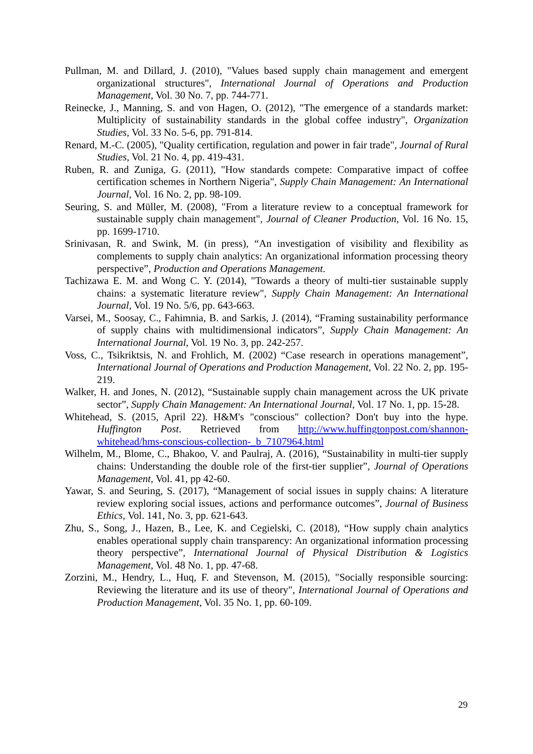Pullman, M. and Dillard, J. (2010), "Values based supply chain management and emergent organizational structures", International Journal of Operations and Production Management, Vol. 30 No. 7, pp. 744-771.
Reinecke, J., Manning, S. and von Hagen, O. (2012), "The emergence of a standards market: Multiplicity of sustainability standards in the global coffee industry", Organization Studies, Vol. 33 No. 5-6, pp. 791-814.
Renard, M.-C. (2005), "Quality certification, regulation and power in fair trade", Journal of Rural Studies, Vol. 21 No. 4, pp. 419-431.
Ruben, R. and Zuniga, G. (2011), "How standards compete: Comparative impact of coffee certification schemes in Northern Nigeria", Supply Chain Management: An International Journal, Vol. 16 No. 2, pp. 98-109.
Seuring, S. and Müller, M. (2008), "From a literature review to a conceptual framework for sustainable supply chain management", Journal of Cleaner Production, Vol. 16 No. 15, pp. 1699-1710.
Srinivasan, R. and Swink, M. (in press), “An investigation of visibility and flexibility as complements to supply chain analytics: An organizational information processing theory perspective”, Production and Operations Management.
Tachizawa E. M. and Wong C. Y. (2014), "Towards a theory of multi-tier sustainable supply chains: a systematic literature review", Supply Chain Management: An International Journal, Vol. 19 No. 5/6, pp. 643-663.
Varsei, M., Soosay, C., Fahimnia, B. and Sarkis, J. (2014), “Framing sustainability performance of supply chains with multidimensional indicators”, Supply Chain Management: An International Journal, Vol. 19 No. 3, pp. 242-257.
Voss, C., Tsikriktsis, N. and Frohlich, M. (2002) “Case research in operations management”, International Journal of Operations and Production Management, Vol. 22 No. 2, pp. 195-219.
Walker, H. and Jones, N. (2012), “Sustainable supply chain management across the UK private sector”, Supply Chain Management: An International Journal, Vol. 17 No. 1, pp. 15-28.
Whitehead, S. (2015, April 22). H&M's "conscious" collection? Don't buy into the hype. Huffington Post. Retrieved from http://www.huffingtonpost.com/shannon-whitehead/hms-conscious-collection-_b_7107964.html
Wilhelm, M., Blome, C., Bhakoo, V. and Paulraj, A. (2016), “Sustainability in multi-tier supply chains: Understanding the double role of the first-tier supplier”, Journal of Operations Management, Vol. 41, pp 42-60.
Yawar, S. and Seuring, S. (2017), “Management of social issues in supply chains: A literature review exploring social issues, actions and performance outcomes”, Journal of Business Ethics, Vol. 141, No. 3, pp. 621-643.
Zhu, S., Song, J., Hazen, B., Lee, K. and Cegielski, C. (2018), “How supply chain analytics enables operational supply chain transparency: An organizational information processing theory perspective”, International Journal of Physical Distribution & Logistics Management, Vol. 48 No. 1, pp. 47-68.
Zorzini, M., Hendry, L., Huq, F. and Stevenson, M. (2015), "Socially responsible sourcing: Reviewing the literature and its use of theory", International Journal of Operations and Production Management, Vol. 35 No. 1, pp. 60-109.
29